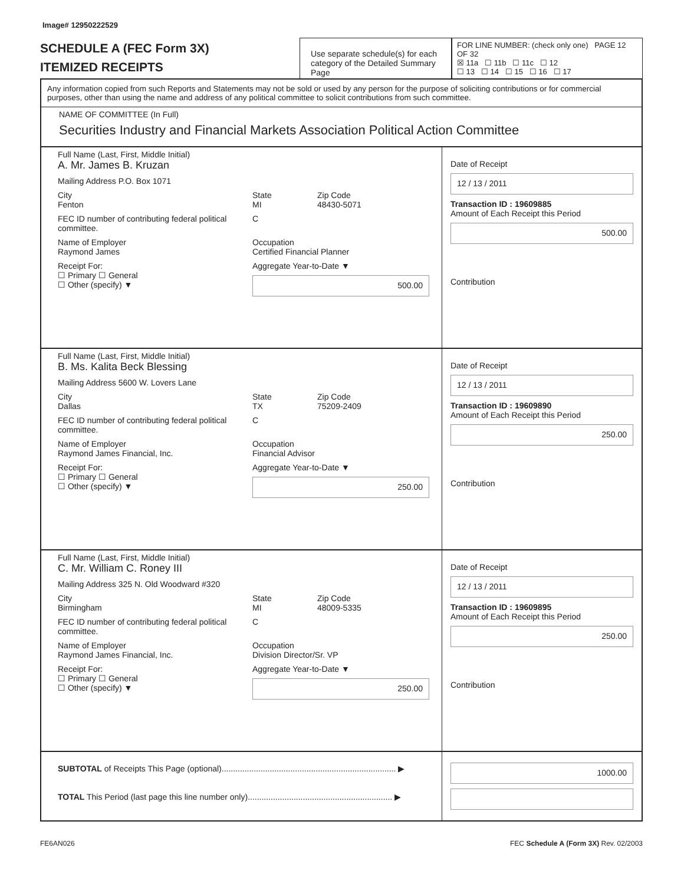Image# 12950222529
SCHEDULE A (FEC Form 3X)
ITEMIZED RECEIPTS
Use separate schedule(s) for each category of the Detailed Summary Page
FOR LINE NUMBER: (check only one) PAGE 12 OF 32
☒ 11a ☐ 11b ☐ 11c ☐ 12
☐ 13 ☐ 14 ☐ 15 ☐ 16 ☐ 17
Any information copied from such Reports and Statements may not be sold or used by any person for the purpose of soliciting contributions or for commercial purposes, other than using the name and address of any political committee to solicit contributions from such committee.
NAME OF COMMITTEE (In Full)
Securities Industry and Financial Markets Association Political Action Committee
Full Name (Last, First, Middle Initial)
A. Mr. James B. Kruzan
Mailing Address P.O. Box 1071
City
Fenton State
MI Zip Code
48430-5071
FEC ID number of contributing federal political committee. C
Name of Employer
Raymond James Occupation
Certified Financial Planner
Receipt For:
☐ Primary ☐ General
☐ Other (specify) ▼ Aggregate Year-to-Date ▼
500.00
Date of Receipt
12 / 13 / 2011
Transaction ID : 19609885
Amount of Each Receipt this Period
500.00
Contribution
Full Name (Last, First, Middle Initial)
B. Ms. Kalita Beck Blessing
Mailing Address 5600 W. Lovers Lane
City
Dallas State
TX Zip Code
75209-2409
FEC ID number of contributing federal political committee. C
Name of Employer
Raymond James Financial, Inc. Occupation
Financial Advisor
Receipt For:
☐ Primary ☐ General
☐ Other (specify) ▼ Aggregate Year-to-Date ▼
250.00
Date of Receipt
12 / 13 / 2011
Transaction ID : 19609890
Amount of Each Receipt this Period
250.00
Contribution
Full Name (Last, First, Middle Initial)
C. Mr. William C. Roney III
Mailing Address 325 N. Old Woodward #320
City
Birmingham State
MI Zip Code
48009-5335
FEC ID number of contributing federal political committee. C
Name of Employer
Raymond James Financial, Inc. Occupation
Division Director/Sr. VP
Receipt For:
☐ Primary ☐ General
☐ Other (specify) ▼ Aggregate Year-to-Date ▼
250.00
Date of Receipt
12 / 13 / 2011
Transaction ID : 19609895
Amount of Each Receipt this Period
250.00
Contribution
SUBTOTAL of Receipts This Page (optional)............................................................................ ▶
TOTAL This Period (last page this line number only)............................................................... ▶
1000.00
FE6AN026 FEC Schedule A (Form 3X) Rev. 02/2003